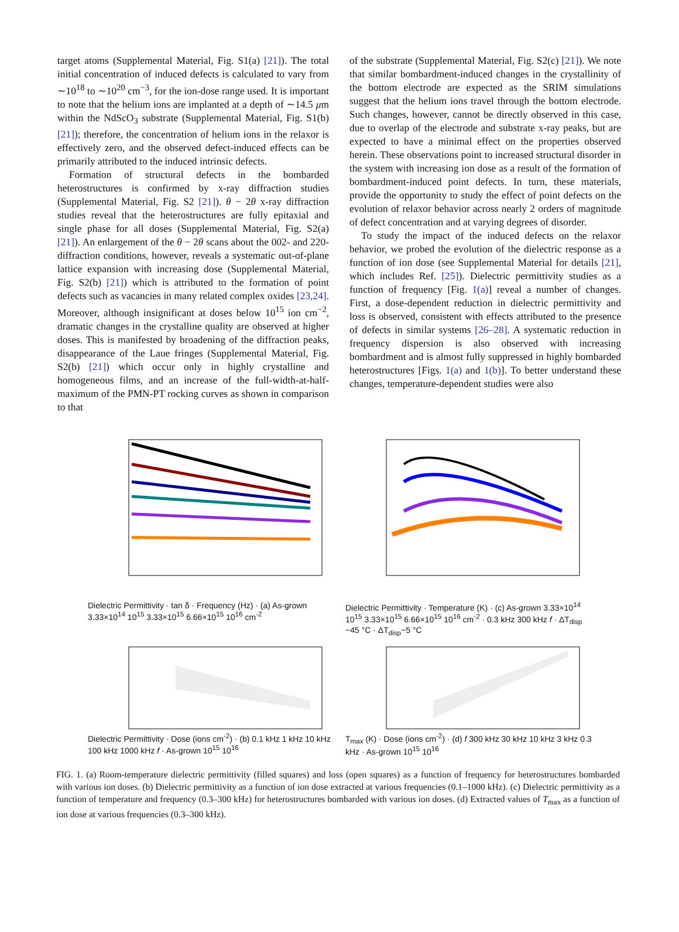target atoms (Supplemental Material, Fig. S1(a) [21]). The total initial concentration of induced defects is calculated to vary from ∼10<sup>18</sup> to ∼10<sup>20</sup> cm<sup>−3</sup>, for the ion-dose range used. It is important to note that the helium ions are implanted at a depth of ∼14.5 μm within the NdScO<sub>3</sub> substrate (Supplemental Material, Fig. S1(b) [21]); therefore, the concentration of helium ions in the relaxor is effectively zero, and the observed defect-induced effects can be primarily attributed to the induced intrinsic defects.
Formation of structural defects in the bombarded heterostructures is confirmed by x-ray diffraction studies (Supplemental Material, Fig. S2 [21]). θ − 2θ x-ray diffraction studies reveal that the heterostructures are fully epitaxial and single phase for all doses (Supplemental Material, Fig. S2(a) [21]). An enlargement of the θ − 2θ scans about the 002- and 220-diffraction conditions, however, reveals a systematic out-of-plane lattice expansion with increasing dose (Supplemental Material, Fig. S2(b) [21]) which is attributed to the formation of point defects such as vacancies in many related complex oxides [23,24]. Moreover, although insignificant at doses below 10<sup>15</sup> ion cm<sup>−2</sup>, dramatic changes in the crystalline quality are observed at higher doses. This is manifested by broadening of the diffraction peaks, disappearance of the Laue fringes (Supplemental Material, Fig. S2(b) [21]) which occur only in highly crystalline and homogeneous films, and an increase of the full-width-at-half-maximum of the PMN-PT rocking curves as shown in comparison to that
of the substrate (Supplemental Material, Fig. S2(c) [21]). We note that similar bombardment-induced changes in the crystallinity of the bottom electrode are expected as the SRIM simulations suggest that the helium ions travel through the bottom electrode. Such changes, however, cannot be directly observed in this case, due to overlap of the electrode and substrate x-ray peaks, but are expected to have a minimal effect on the properties observed herein. These observations point to increased structural disorder in the system with increasing ion dose as a result of the formation of bombardment-induced point defects. In turn, these materials, provide the opportunity to study the effect of point defects on the evolution of relaxor behavior across nearly 2 orders of magnitude of defect concentration and at varying degrees of disorder.
To study the impact of the induced defects on the relaxor behavior, we probed the evolution of the dielectric response as a function of ion dose (see Supplemental Material for details [21], which includes Ref. [25]). Dielectric permittivity studies as a function of frequency [Fig. 1(a)] reveal a number of changes. First, a dose-dependent reduction in dielectric permittivity and loss is observed, consistent with effects attributed to the presence of defects in similar systems [26–28]. A systematic reduction in frequency dispersion is also observed with increasing bombardment and is almost fully suppressed in highly bombarded heterostructures [Figs. 1(a) and 1(b)]. To better understand these changes, temperature-dependent studies were also
Dielectric Permittivity · tan δ · Frequency (Hz) · (a) As-grown 3.33×10<sup>14</sup> 10<sup>15</sup> 3.33×10<sup>15</sup> 6.66×10<sup>15</sup> 10<sup>16</sup> cm<sup>-2</sup>
Dielectric Permittivity · Temperature (K) · (c) As-grown 3.33×10<sup>14</sup> 10<sup>15</sup> 3.33×10<sup>15</sup> 6.66×10<sup>15</sup> 10<sup>16</sup> cm<sup>-2</sup> · 0.3 kHz 300 kHz f · ΔT<sub>disp</sub> ~45 °C · ΔT<sub>disp</sub>~5 °C
Dielectric Permittivity · Dose (ions cm<sup>-2</sup>) · (b) 0.1 kHz 1 kHz 10 kHz 100 kHz 1000 kHz f · As-grown 10<sup>15</sup> 10<sup>16</sup>
T<sub>max</sub> (K) · Dose (ions cm<sup>-2</sup>) · (d) f 300 kHz 30 kHz 10 kHz 3 kHz 0.3 kHz · As-grown 10<sup>15</sup> 10<sup>16</sup>
FIG. 1. (a) Room-temperature dielectric permittivity (filled squares) and loss (open squares) as a function of frequency for heterostructures bombarded with various ion doses. (b) Dielectric permittivity as a function of ion dose extracted at various frequencies (0.1–1000 kHz). (c) Dielectric permittivity as a function of temperature and frequency (0.3–300 kHz) for heterostructures bombarded with various ion doses. (d) Extracted values of T<sub>max</sub> as a function of ion dose at various frequencies (0.3–300 kHz).